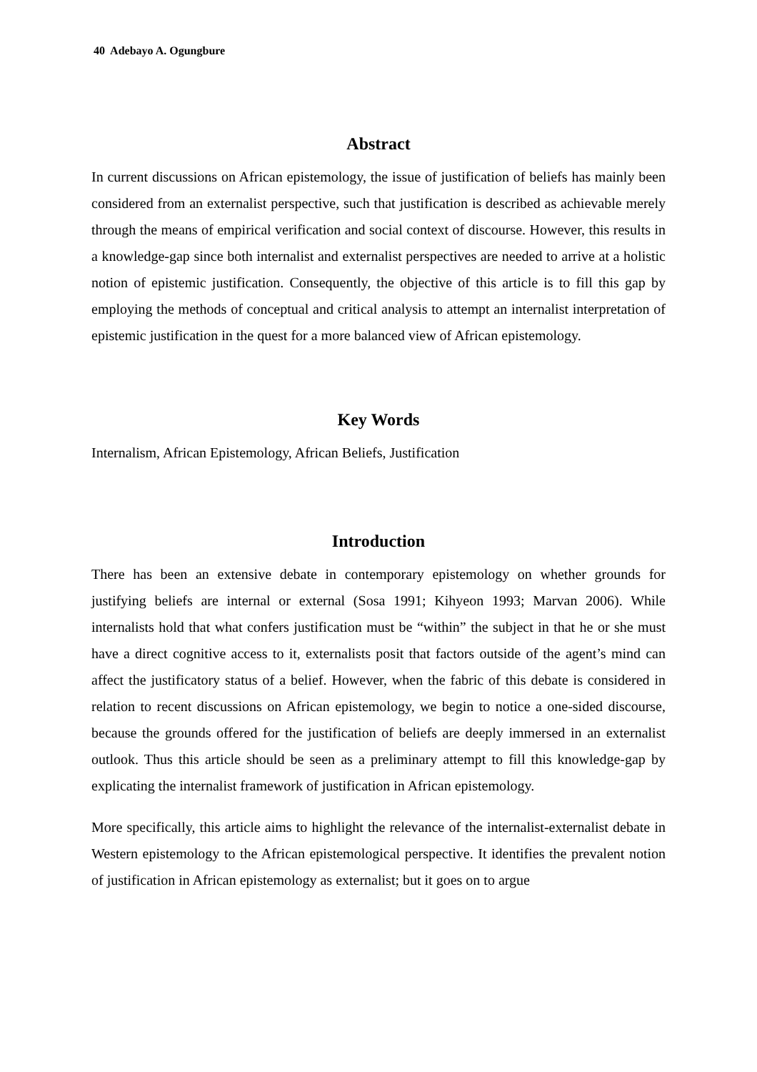40 Adebayo A. Ogungbure
Abstract
In current discussions on African epistemology, the issue of justification of beliefs has mainly been considered from an externalist perspective, such that justification is described as achievable merely through the means of empirical verification and social context of discourse. However, this results in a knowledge-gap since both internalist and externalist perspectives are needed to arrive at a holistic notion of epistemic justification. Consequently, the objective of this article is to fill this gap by employing the methods of conceptual and critical analysis to attempt an internalist interpretation of epistemic justification in the quest for a more balanced view of African epistemology.
Key Words
Internalism, African Epistemology, African Beliefs, Justification
Introduction
There has been an extensive debate in contemporary epistemology on whether grounds for justifying beliefs are internal or external (Sosa 1991; Kihyeon 1993; Marvan 2006). While internalists hold that what confers justification must be “within” the subject in that he or she must have a direct cognitive access to it, externalists posit that factors outside of the agent’s mind can affect the justificatory status of a belief. However, when the fabric of this debate is considered in relation to recent discussions on African epistemology, we begin to notice a one-sided discourse, because the grounds offered for the justification of beliefs are deeply immersed in an externalist outlook. Thus this article should be seen as a preliminary attempt to fill this knowledge-gap by explicating the internalist framework of justification in African epistemology.
More specifically, this article aims to highlight the relevance of the internalist-externalist debate in Western epistemology to the African epistemological perspective. It identifies the prevalent notion of justification in African epistemology as externalist; but it goes on to argue